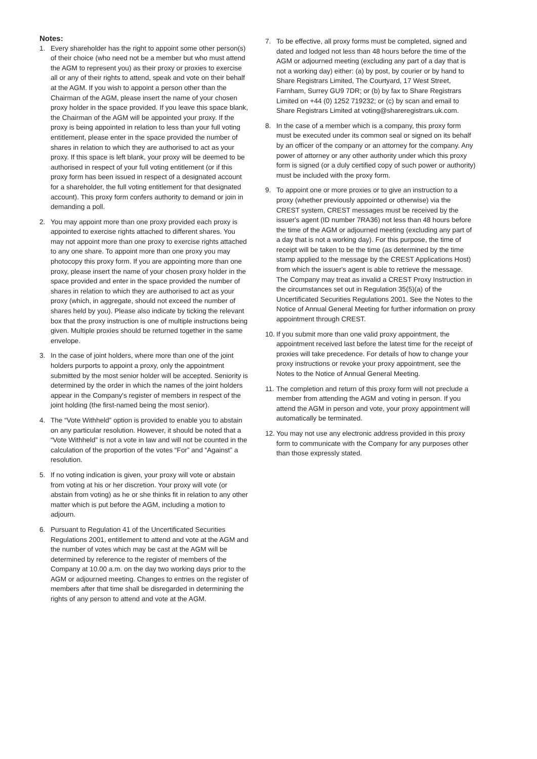Notes:
1. Every shareholder has the right to appoint some other person(s) of their choice (who need not be a member but who must attend the AGM to represent you) as their proxy or proxies to exercise all or any of their rights to attend, speak and vote on their behalf at the AGM. If you wish to appoint a person other than the Chairman of the AGM, please insert the name of your chosen proxy holder in the space provided. If you leave this space blank, the Chairman of the AGM will be appointed your proxy. If the proxy is being appointed in relation to less than your full voting entitlement, please enter in the space provided the number of shares in relation to which they are authorised to act as your proxy. If this space is left blank, your proxy will be deemed to be authorised in respect of your full voting entitlement (or if this proxy form has been issued in respect of a designated account for a shareholder, the full voting entitlement for that designated account). This proxy form confers authority to demand or join in demanding a poll.
2. You may appoint more than one proxy provided each proxy is appointed to exercise rights attached to different shares. You may not appoint more than one proxy to exercise rights attached to any one share. To appoint more than one proxy you may photocopy this proxy form. If you are appointing more than one proxy, please insert the name of your chosen proxy holder in the space provided and enter in the space provided the number of shares in relation to which they are authorised to act as your proxy (which, in aggregate, should not exceed the number of shares held by you). Please also indicate by ticking the relevant box that the proxy instruction is one of multiple instructions being given. Multiple proxies should be returned together in the same envelope.
3. In the case of joint holders, where more than one of the joint holders purports to appoint a proxy, only the appointment submitted by the most senior holder will be accepted. Seniority is determined by the order in which the names of the joint holders appear in the Company's register of members in respect of the joint holding (the first-named being the most senior).
4. The “Vote Withheld” option is provided to enable you to abstain on any particular resolution. However, it should be noted that a “Vote Withheld” is not a vote in law and will not be counted in the calculation of the proportion of the votes “For” and “Against” a resolution.
5. If no voting indication is given, your proxy will vote or abstain from voting at his or her discretion. Your proxy will vote (or abstain from voting) as he or she thinks fit in relation to any other matter which is put before the AGM, including a motion to adjourn.
6. Pursuant to Regulation 41 of the Uncertificated Securities Regulations 2001, entitlement to attend and vote at the AGM and the number of votes which may be cast at the AGM will be determined by reference to the register of members of the Company at 10.00 a.m. on the day two working days prior to the AGM or adjourned meeting. Changes to entries on the register of members after that time shall be disregarded in determining the rights of any person to attend and vote at the AGM.
7. To be effective, all proxy forms must be completed, signed and dated and lodged not less than 48 hours before the time of the AGM or adjourned meeting (excluding any part of a day that is not a working day) either: (a) by post, by courier or by hand to Share Registrars Limited, The Courtyard, 17 West Street, Farnham, Surrey GU9 7DR; or (b) by fax to Share Registrars Limited on +44 (0) 1252 719232; or (c) by scan and email to Share Registrars Limited at voting@shareregistrars.uk.com.
8. In the case of a member which is a company, this proxy form must be executed under its common seal or signed on its behalf by an officer of the company or an attorney for the company. Any power of attorney or any other authority under which this proxy form is signed (or a duly certified copy of such power or authority) must be included with the proxy form.
9. To appoint one or more proxies or to give an instruction to a proxy (whether previously appointed or otherwise) via the CREST system, CREST messages must be received by the issuer's agent (ID number 7RA36) not less than 48 hours before the time of the AGM or adjourned meeting (excluding any part of a day that is not a working day). For this purpose, the time of receipt will be taken to be the time (as determined by the time stamp applied to the message by the CREST Applications Host) from which the issuer's agent is able to retrieve the message. The Company may treat as invalid a CREST Proxy Instruction in the circumstances set out in Regulation 35(5)(a) of the Uncertificated Securities Regulations 2001. See the Notes to the Notice of Annual General Meeting for further information on proxy appointment through CREST.
10. If you submit more than one valid proxy appointment, the appointment received last before the latest time for the receipt of proxies will take precedence. For details of how to change your proxy instructions or revoke your proxy appointment, see the Notes to the Notice of Annual General Meeting.
11. The completion and return of this proxy form will not preclude a member from attending the AGM and voting in person. If you attend the AGM in person and vote, your proxy appointment will automatically be terminated.
12. You may not use any electronic address provided in this proxy form to communicate with the Company for any purposes other than those expressly stated.